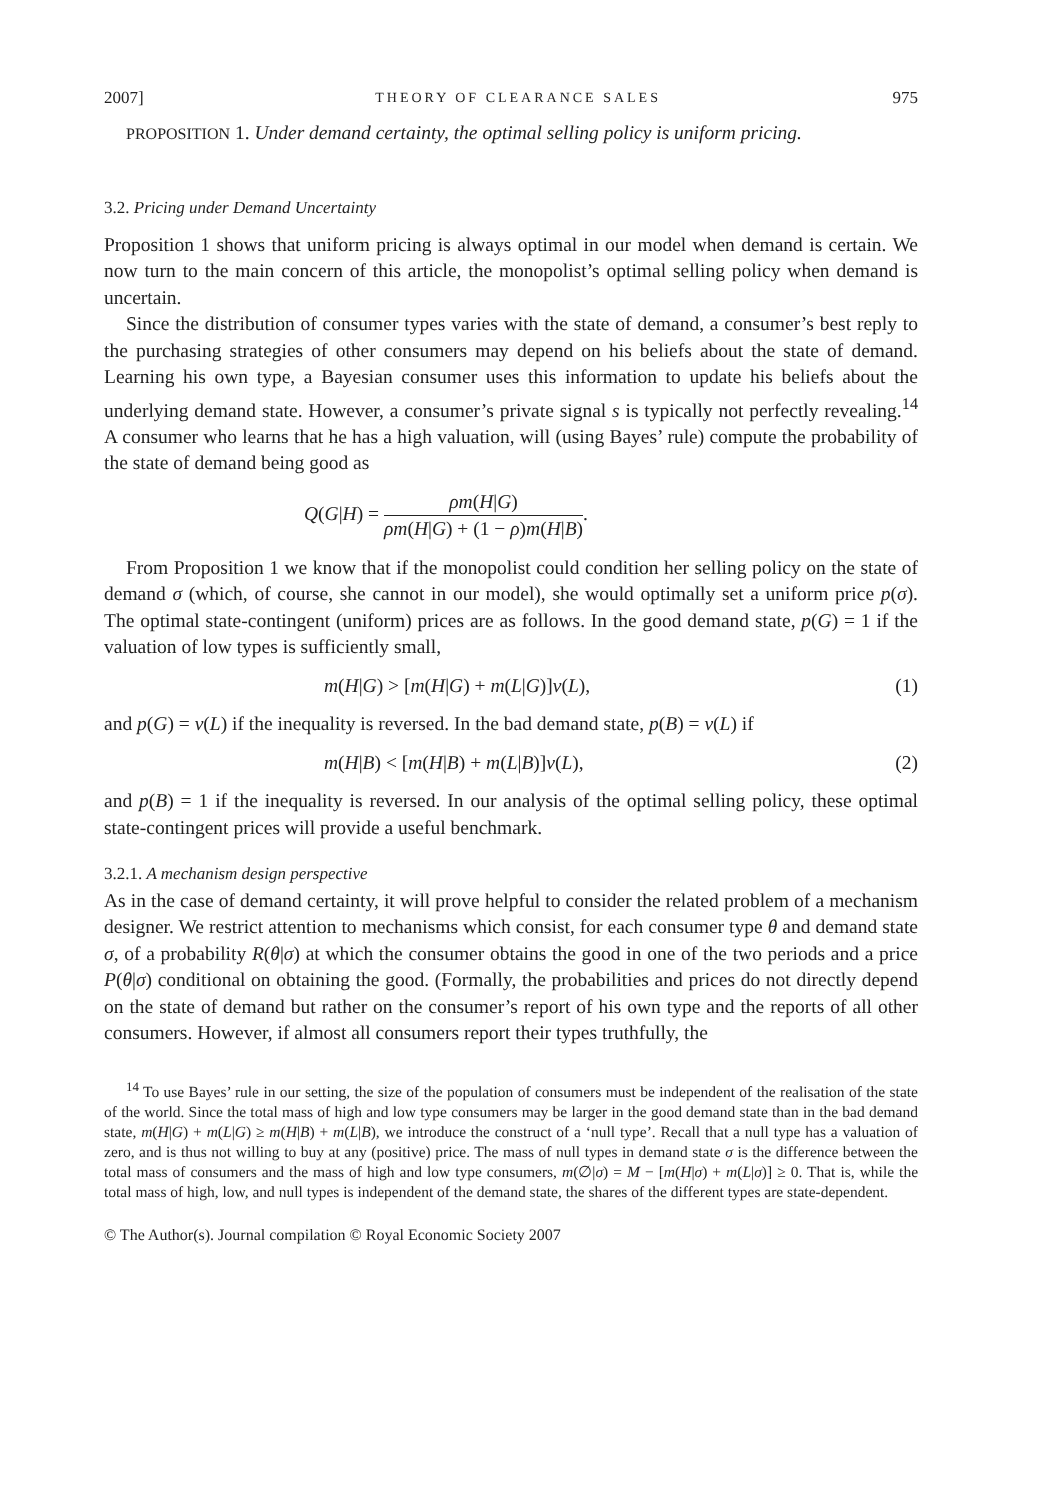2007] THEORY OF CLEARANCE SALES 975
PROPOSITION 1. Under demand certainty, the optimal selling policy is uniform pricing.
3.2. Pricing under Demand Uncertainty
Proposition 1 shows that uniform pricing is always optimal in our model when demand is certain. We now turn to the main concern of this article, the monopolist’s optimal selling policy when demand is uncertain.
Since the distribution of consumer types varies with the state of demand, a consumer’s best reply to the purchasing strategies of other consumers may depend on his beliefs about the state of demand. Learning his own type, a Bayesian consumer uses this information to update his beliefs about the underlying demand state. However, a consumer’s private signal s is typically not perfectly revealing.<sup>14</sup> A consumer who learns that he has a high valuation, will (using Bayes’ rule) compute the probability of the state of demand being good as
Q(G|H) = ρm(H|G) ρm(H|G) + (1 − ρ)m(H|B).
From Proposition 1 we know that if the monopolist could condition her selling policy on the state of demand σ (which, of course, she cannot in our model), she would optimally set a uniform price p(σ). The optimal state-contingent (uniform) prices are as follows. In the good demand state, p(G) = 1 if the valuation of low types is sufficiently small,
m(H|G) > [m(H|G) + m(L|G)]v(L), (1)
and p(G) = v(L) if the inequality is reversed. In the bad demand state, p(B) = v(L) if
m(H|B) < [m(H|B) + m(L|B)]v(L), (2)
and p(B) = 1 if the inequality is reversed. In our analysis of the optimal selling policy, these optimal state-contingent prices will provide a useful benchmark.
3.2.1. A mechanism design perspective
As in the case of demand certainty, it will prove helpful to consider the related problem of a mechanism designer. We restrict attention to mechanisms which consist, for each consumer type θ and demand state σ, of a probability R(θ|σ) at which the consumer obtains the good in one of the two periods and a price P(θ|σ) conditional on obtaining the good. (Formally, the probabilities and prices do not directly depend on the state of demand but rather on the consumer’s report of his own type and the reports of all other consumers. However, if almost all consumers report their types truthfully, the
<sup>14</sup> To use Bayes’ rule in our setting, the size of the population of consumers must be independent of the realisation of the state of the world. Since the total mass of high and low type consumers may be larger in the good demand state than in the bad demand state, m(H|G) + m(L|G) ≥ m(H|B) + m(L|B), we introduce the construct of a ‘null type’. Recall that a null type has a valuation of zero, and is thus not willing to buy at any (positive) price. The mass of null types in demand state σ is the difference between the total mass of consumers and the mass of high and low type consumers, m(∅|σ) = M − [m(H|σ) + m(L|σ)] ≥ 0. That is, while the total mass of high, low, and null types is independent of the demand state, the shares of the different types are state-dependent.
© The Author(s). Journal compilation © Royal Economic Society 2007